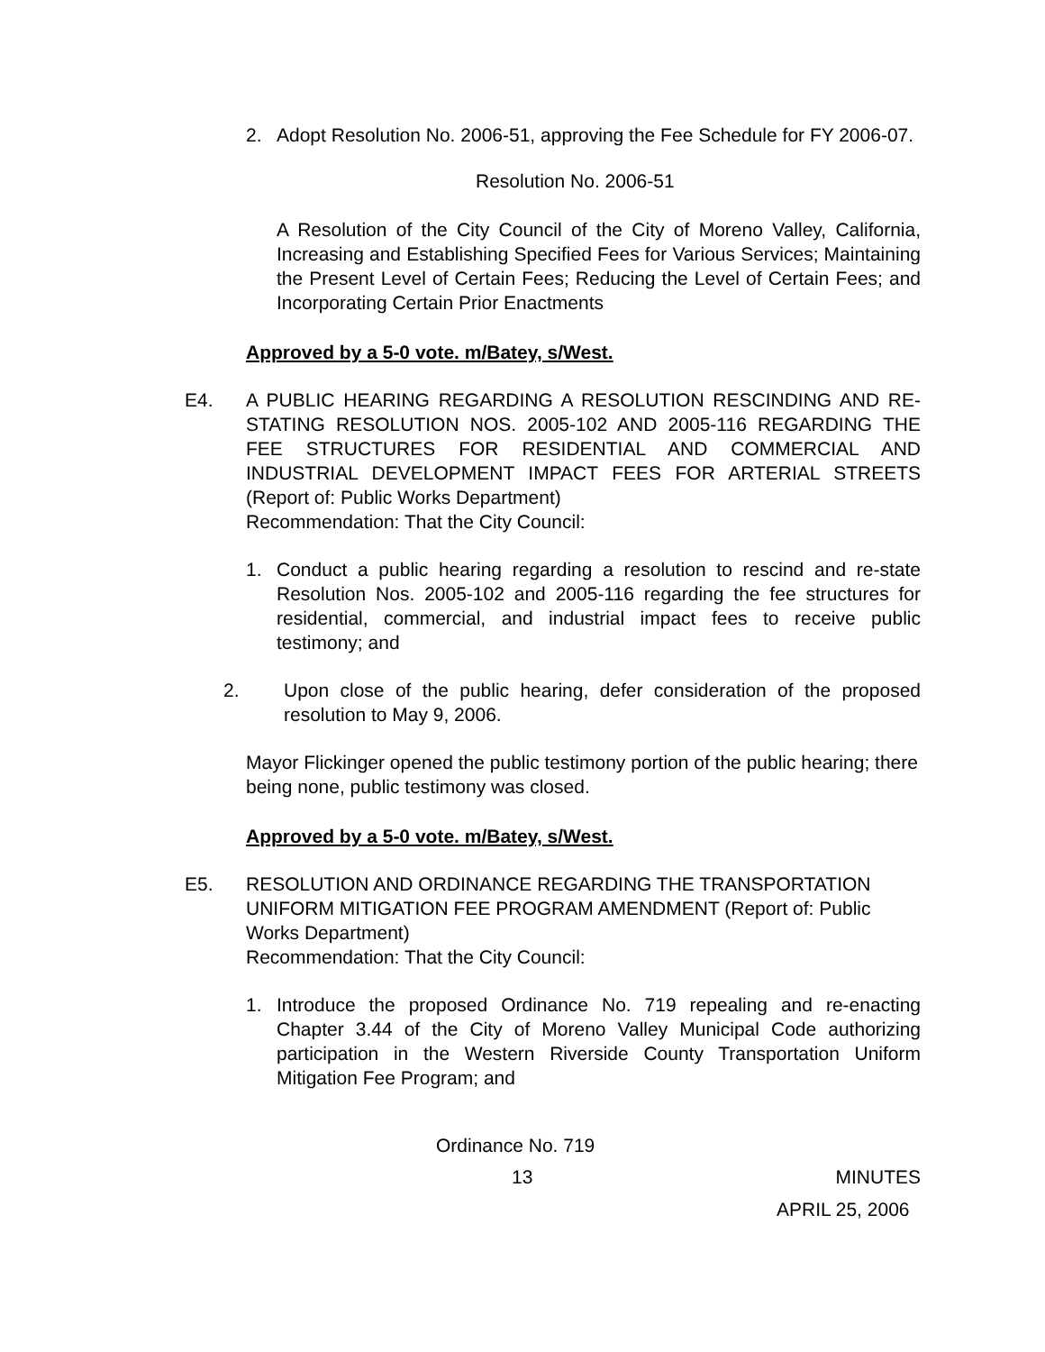2. Adopt Resolution No. 2006-51, approving the Fee Schedule for FY 2006-07.
Resolution No. 2006-51
A Resolution of the City Council of the City of Moreno Valley, California, Increasing and Establishing Specified Fees for Various Services; Maintaining the Present Level of Certain Fees; Reducing the Level of Certain Fees; and Incorporating Certain Prior Enactments
Approved by a 5-0 vote. m/Batey, s/West.
E4. A PUBLIC HEARING REGARDING A RESOLUTION RESCINDING AND RE-STATING RESOLUTION NOS. 2005-102 AND 2005-116 REGARDING THE FEE STRUCTURES FOR RESIDENTIAL AND COMMERCIAL AND INDUSTRIAL DEVELOPMENT IMPACT FEES FOR ARTERIAL STREETS (Report of: Public Works Department)
Recommendation: That the City Council:
1. Conduct a public hearing regarding a resolution to rescind and re-state Resolution Nos. 2005-102 and 2005-116 regarding the fee structures for residential, commercial, and industrial impact fees to receive public testimony; and
2. Upon close of the public hearing, defer consideration of the proposed resolution to May 9, 2006.
Mayor Flickinger opened the public testimony portion of the public hearing; there being none, public testimony was closed.
Approved by a 5-0 vote. m/Batey, s/West.
E5. RESOLUTION AND ORDINANCE REGARDING THE TRANSPORTATION UNIFORM MITIGATION FEE PROGRAM AMENDMENT (Report of: Public Works Department)
Recommendation: That the City Council:
1. Introduce the proposed Ordinance No. 719 repealing and re-enacting Chapter 3.44 of the City of Moreno Valley Municipal Code authorizing participation in the Western Riverside County Transportation Uniform Mitigation Fee Program; and
Ordinance No. 719
13 MINUTES
APRIL 25, 2006